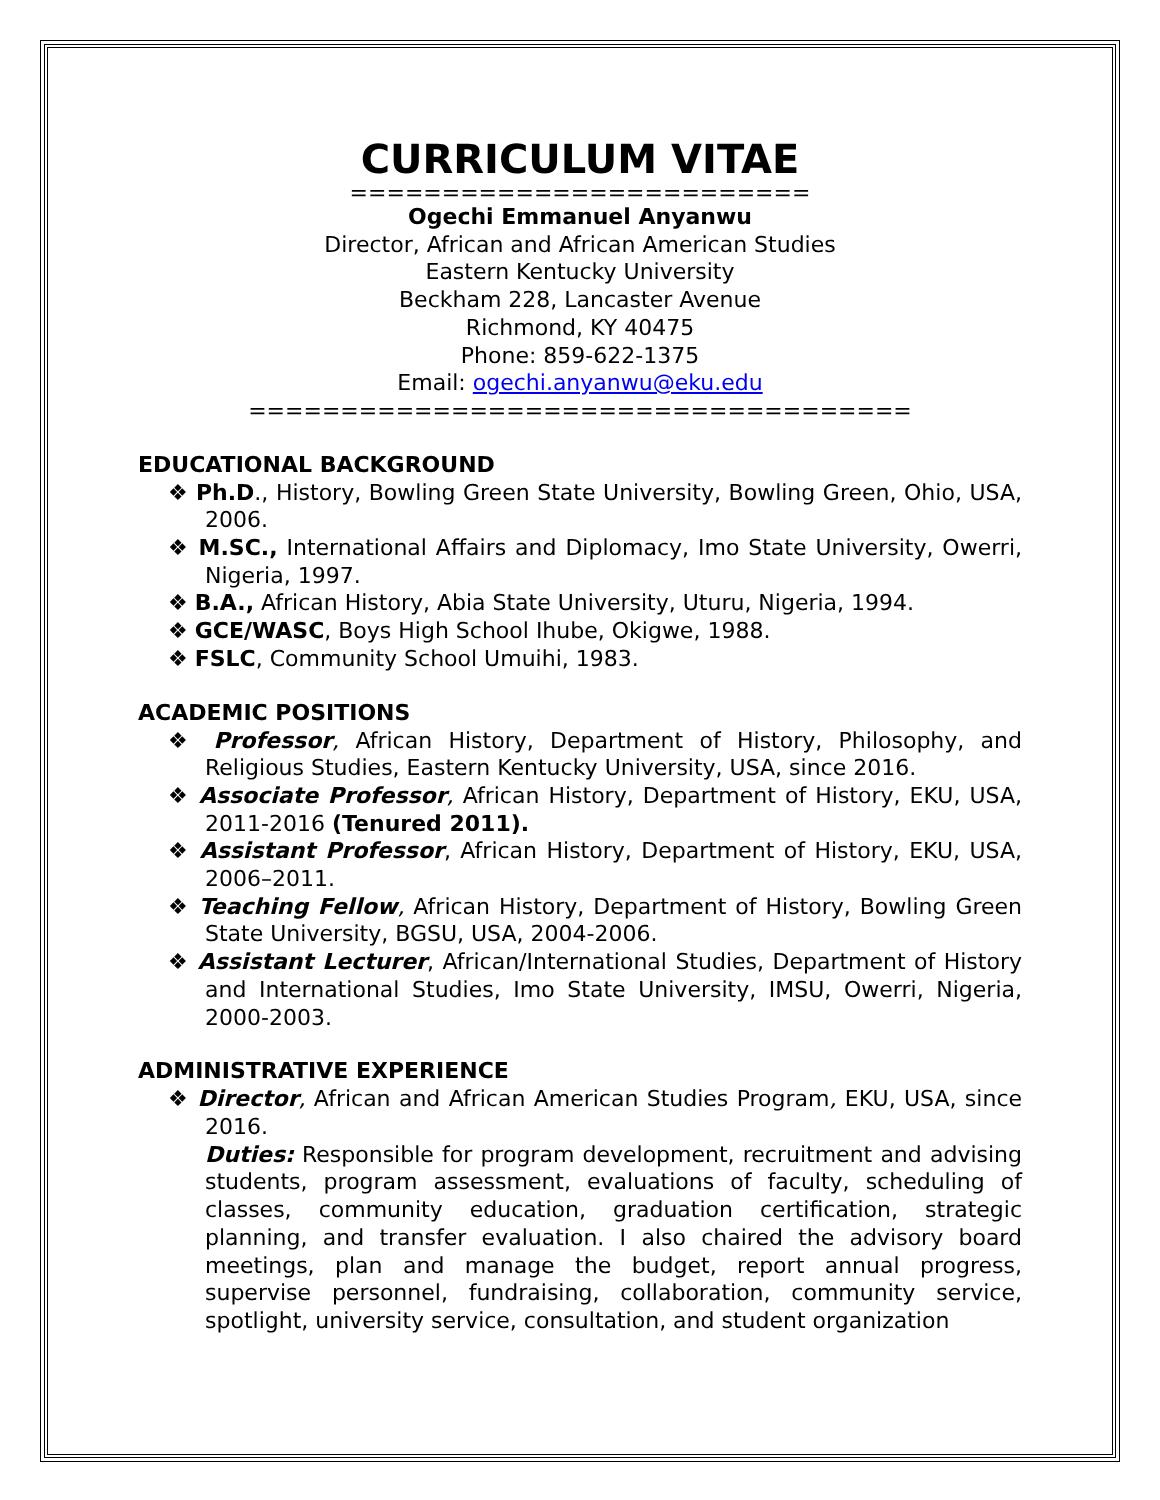CURRICULUM VITAE
=========================
Ogechi Emmanuel Anyanwu
Director, African and African American Studies
Eastern Kentucky University
Beckham 228, Lancaster Avenue
Richmond, KY 40475
Phone: 859-622-1375
Email: ogechi.anyanwu@eku.edu
====================================
EDUCATIONAL BACKGROUND
❖ Ph.D., History, Bowling Green State University, Bowling Green, Ohio, USA, 2006.
❖ M.SC., International Affairs and Diplomacy, Imo State University, Owerri, Nigeria, 1997.
❖ B.A., African History, Abia State University, Uturu, Nigeria, 1994.
❖ GCE/WASC, Boys High School Ihube, Okigwe, 1988.
❖ FSLC, Community School Umuihi, 1983.
ACADEMIC POSITIONS
❖ Professor, African History, Department of History, Philosophy, and Religious Studies, Eastern Kentucky University, USA, since 2016.
❖ Associate Professor, African History, Department of History, EKU, USA, 2011-2016 (Tenured 2011).
❖ Assistant Professor, African History, Department of History, EKU, USA, 2006–2011.
❖ Teaching Fellow, African History, Department of History, Bowling Green State University, BGSU, USA, 2004-2006.
❖ Assistant Lecturer, African/International Studies, Department of History and International Studies, Imo State University, IMSU, Owerri, Nigeria, 2000-2003.
ADMINISTRATIVE EXPERIENCE
❖ Director, African and African American Studies Program, EKU, USA, since 2016.
Duties: Responsible for program development, recruitment and advising students, program assessment, evaluations of faculty, scheduling of classes, community education, graduation certification, strategic planning, and transfer evaluation. I also chaired the advisory board meetings, plan and manage the budget, report annual progress, supervise personnel, fundraising, collaboration, community service, spotlight, university service, consultation, and student organization